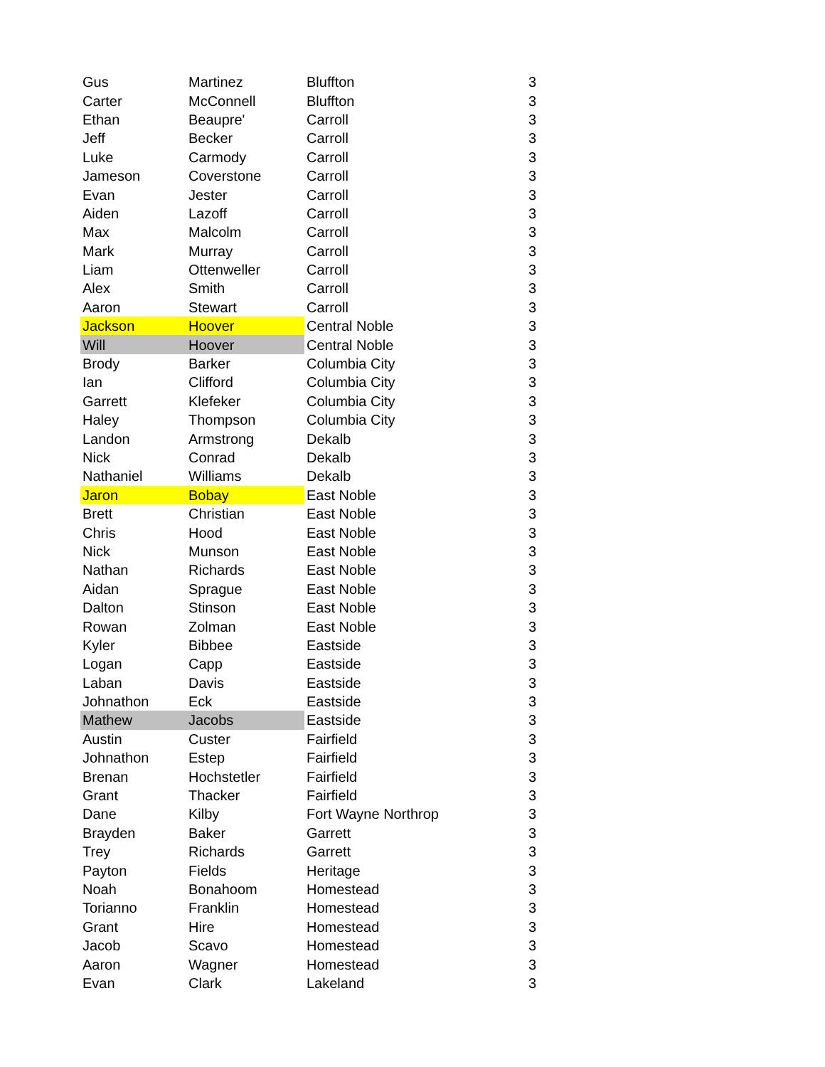| Gus | Martinez | Bluffton | 3 |
| Carter | McConnell | Bluffton | 3 |
| Ethan | Beaupre' | Carroll | 3 |
| Jeff | Becker | Carroll | 3 |
| Luke | Carmody | Carroll | 3 |
| Jameson | Coverstone | Carroll | 3 |
| Evan | Jester | Carroll | 3 |
| Aiden | Lazoff | Carroll | 3 |
| Max | Malcolm | Carroll | 3 |
| Mark | Murray | Carroll | 3 |
| Liam | Ottenweller | Carroll | 3 |
| Alex | Smith | Carroll | 3 |
| Aaron | Stewart | Carroll | 3 |
| Jackson | Hoover | Central Noble | 3 |
| Will | Hoover | Central Noble | 3 |
| Brody | Barker | Columbia City | 3 |
| Ian | Clifford | Columbia City | 3 |
| Garrett | Klefeker | Columbia City | 3 |
| Haley | Thompson | Columbia City | 3 |
| Landon | Armstrong | Dekalb | 3 |
| Nick | Conrad | Dekalb | 3 |
| Nathaniel | Williams | Dekalb | 3 |
| Jaron | Bobay | East Noble | 3 |
| Brett | Christian | East Noble | 3 |
| Chris | Hood | East Noble | 3 |
| Nick | Munson | East Noble | 3 |
| Nathan | Richards | East Noble | 3 |
| Aidan | Sprague | East Noble | 3 |
| Dalton | Stinson | East Noble | 3 |
| Rowan | Zolman | East Noble | 3 |
| Kyler | Bibbee | Eastside | 3 |
| Logan | Capp | Eastside | 3 |
| Laban | Davis | Eastside | 3 |
| Johnathon | Eck | Eastside | 3 |
| Mathew | Jacobs | Eastside | 3 |
| Austin | Custer | Fairfield | 3 |
| Johnathon | Estep | Fairfield | 3 |
| Brenan | Hochstetler | Fairfield | 3 |
| Grant | Thacker | Fairfield | 3 |
| Dane | Kilby | Fort Wayne Northrop | 3 |
| Brayden | Baker | Garrett | 3 |
| Trey | Richards | Garrett | 3 |
| Payton | Fields | Heritage | 3 |
| Noah | Bonahoom | Homestead | 3 |
| Torianno | Franklin | Homestead | 3 |
| Grant | Hire | Homestead | 3 |
| Jacob | Scavo | Homestead | 3 |
| Aaron | Wagner | Homestead | 3 |
| Evan | Clark | Lakeland | 3 |